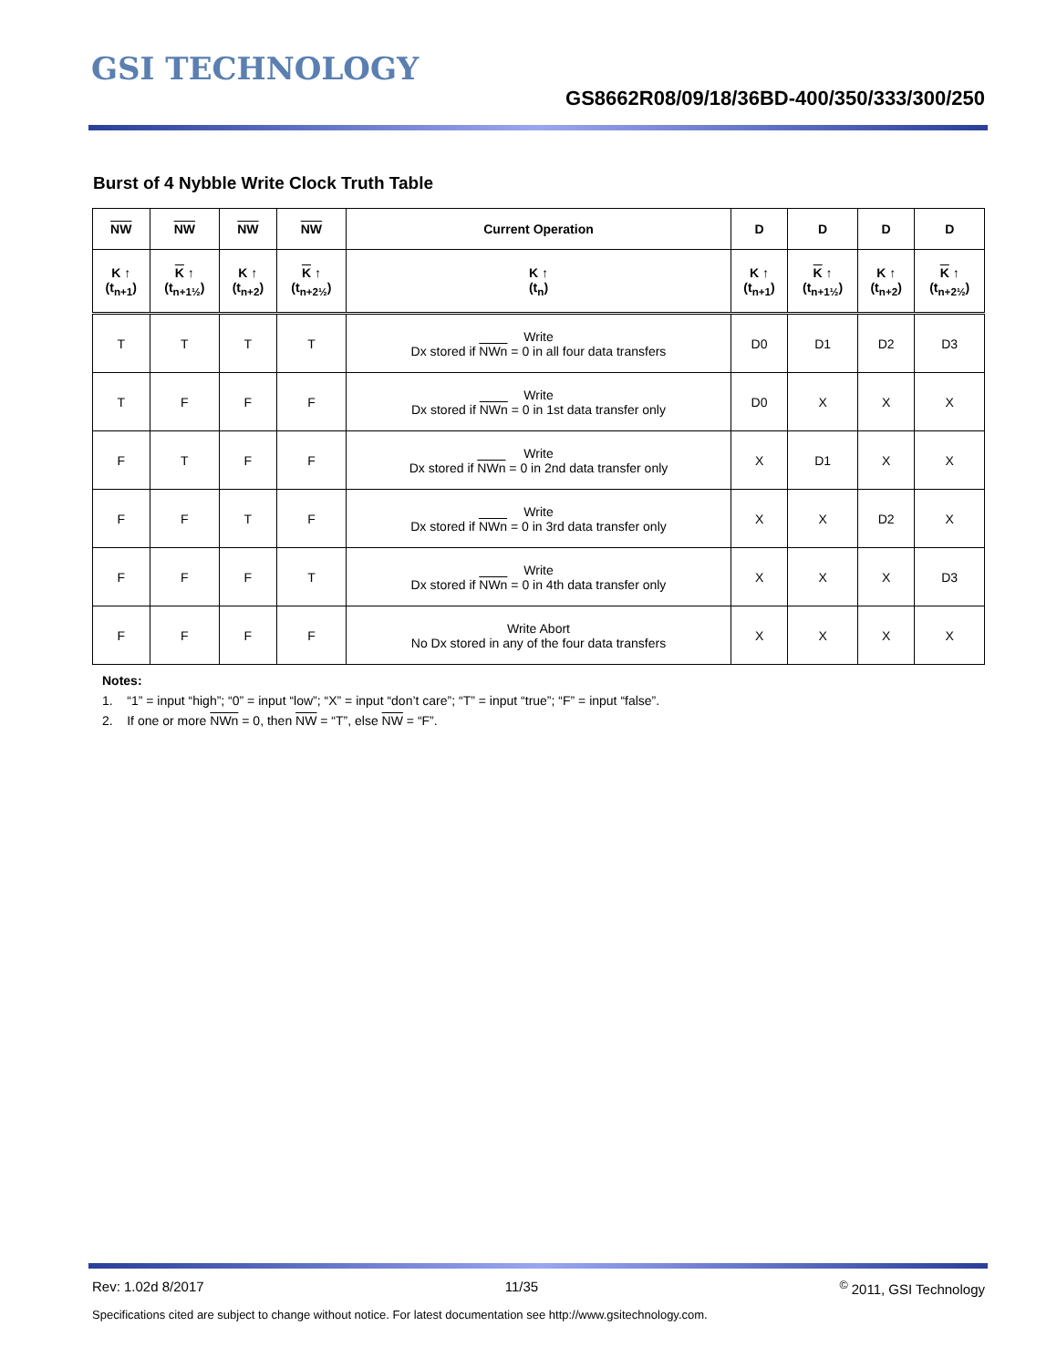GSI TECHNOLOGY
GS8662R08/09/18/36BD-400/350/333/300/250
Burst of 4 Nybble Write Clock Truth Table
| NW | NW | NW | NW | Current Operation | D | D | D | D |
| --- | --- | --- | --- | --- | --- | --- | --- | --- |
| K ↑ (t<sub>n+1</sub>) | K ↑ (t<sub>n+1½</sub>) | K ↑ (t<sub>n+2</sub>) | K ↑ (t<sub>n+2½</sub>) | K ↑ (t<sub>n</sub>) | K ↑ (t<sub>n+1</sub>) | K ↑ (t<sub>n+1½</sub>) | K ↑ (t<sub>n+2</sub>) | K ↑ (t<sub>n+2½</sub>) |
| T | T | T | T | Write Dx stored if NWn = 0 in all four data transfers | D0 | D1 | D2 | D3 |
| T | F | F | F | Write Dx stored if NWn = 0 in 1st data transfer only | D0 | X | X | X |
| F | T | F | F | Write Dx stored if NWn = 0 in 2nd data transfer only | X | D1 | X | X |
| F | F | T | F | Write Dx stored if NWn = 0 in 3rd data transfer only | X | X | D2 | X |
| F | F | F | T | Write Dx stored if NWn = 0 in 4th data transfer only | X | X | X | D3 |
| F | F | F | F | Write Abort No Dx stored in any of the four data transfers | X | X | X | X |
Notes:
1. “1” = input “high”; “0” = input “low”; “X” = input “don’t care”; “T” = input “true”; “F” = input “false”.
2. If one or more NWn = 0, then NW = “T”, else NW = “F”.
Rev: 1.02d 8/2017 11/35<sup>©</sup> 2011, GSI Technology
Specifications cited are subject to change without notice. For latest documentation see http://www.gsitechnology.com.